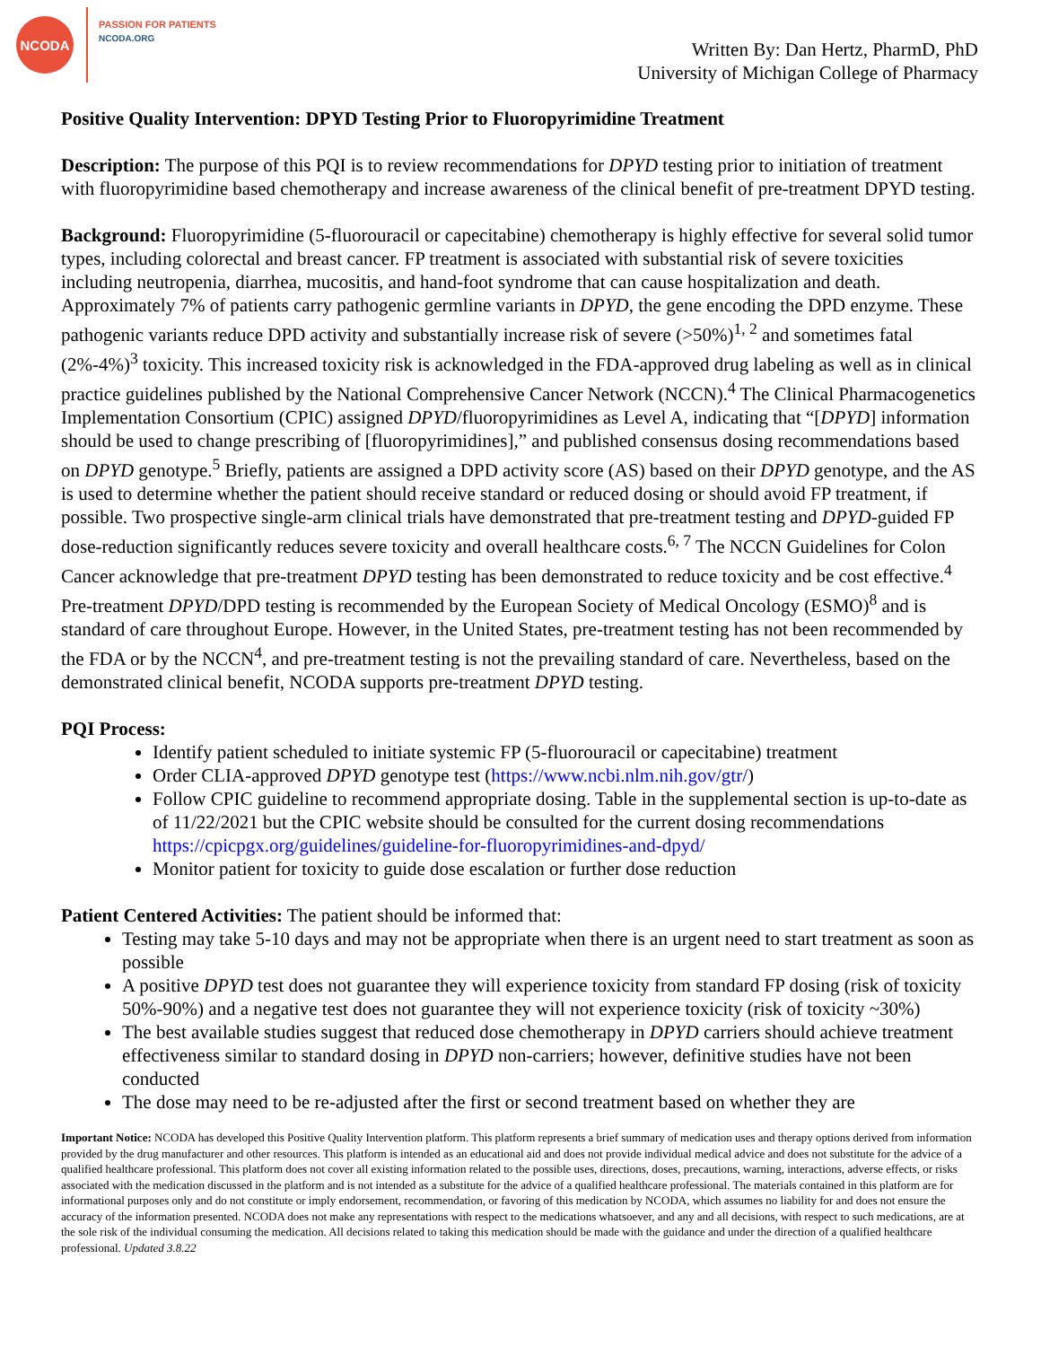NCODA
PASSION FOR PATIENTS
NCODA.ORG
Written By: Dan Hertz, PharmD, PhD
University of Michigan College of Pharmacy
Positive Quality Intervention: DPYD Testing Prior to Fluoropyrimidine Treatment
Description: The purpose of this PQI is to review recommendations for DPYD testing prior to initiation of treatment with fluoropyrimidine based chemotherapy and increase awareness of the clinical benefit of pre-treatment DPYD testing.
Background: Fluoropyrimidine (5-fluorouracil or capecitabine) chemotherapy is highly effective for several solid tumor types, including colorectal and breast cancer. FP treatment is associated with substantial risk of severe toxicities including neutropenia, diarrhea, mucositis, and hand-foot syndrome that can cause hospitalization and death. Approximately 7% of patients carry pathogenic germline variants in DPYD, the gene encoding the DPD enzyme. These pathogenic variants reduce DPD activity and substantially increase risk of severe (>50%)<sup>1, 2</sup> and sometimes fatal (2%-4%)<sup>3</sup> toxicity. This increased toxicity risk is acknowledged in the FDA-approved drug labeling as well as in clinical practice guidelines published by the National Comprehensive Cancer Network (NCCN).<sup>4</sup> The Clinical Pharmacogenetics Implementation Consortium (CPIC) assigned DPYD/fluoropyrimidines as Level A, indicating that “[DPYD] information should be used to change prescribing of [fluoropyrimidines],” and published consensus dosing recommendations based on DPYD genotype.<sup>5</sup> Briefly, patients are assigned a DPD activity score (AS) based on their DPYD genotype, and the AS is used to determine whether the patient should receive standard or reduced dosing or should avoid FP treatment, if possible. Two prospective single-arm clinical trials have demonstrated that pre-treatment testing and DPYD-guided FP dose-reduction significantly reduces severe toxicity and overall healthcare costs.<sup>6, 7</sup> The NCCN Guidelines for Colon Cancer acknowledge that pre-treatment DPYD testing has been demonstrated to reduce toxicity and be cost effective.<sup>4</sup> Pre-treatment DPYD/DPD testing is recommended by the European Society of Medical Oncology (ESMO)<sup>8</sup> and is standard of care throughout Europe. However, in the United States, pre-treatment testing has not been recommended by the FDA or by the NCCN<sup>4</sup>, and pre-treatment testing is not the prevailing standard of care. Nevertheless, based on the demonstrated clinical benefit, NCODA supports pre-treatment DPYD testing.
PQI Process:
Identify patient scheduled to initiate systemic FP (5-fluorouracil or capecitabine) treatment
Order CLIA-approved DPYD genotype test (https://www.ncbi.nlm.nih.gov/gtr/)
Follow CPIC guideline to recommend appropriate dosing. Table in the supplemental section is up-to-date as of 11/22/2021 but the CPIC website should be consulted for the current dosing recommendations https://cpicpgx.org/guidelines/guideline-for-fluoropyrimidines-and-dpyd/
Monitor patient for toxicity to guide dose escalation or further dose reduction
Patient Centered Activities: The patient should be informed that:
Testing may take 5-10 days and may not be appropriate when there is an urgent need to start treatment as soon as possible
A positive DPYD test does not guarantee they will experience toxicity from standard FP dosing (risk of toxicity 50%-90%) and a negative test does not guarantee they will not experience toxicity (risk of toxicity ~30%)
The best available studies suggest that reduced dose chemotherapy in DPYD carriers should achieve treatment effectiveness similar to standard dosing in DPYD non-carriers; however, definitive studies have not been conducted
The dose may need to be re-adjusted after the first or second treatment based on whether they are
Important Notice: NCODA has developed this Positive Quality Intervention platform. This platform represents a brief summary of medication uses and therapy options derived from information provided by the drug manufacturer and other resources. This platform is intended as an educational aid and does not provide individual medical advice and does not substitute for the advice of a qualified healthcare professional. This platform does not cover all existing information related to the possible uses, directions, doses, precautions, warning, interactions, adverse effects, or risks associated with the medication discussed in the platform and is not intended as a substitute for the advice of a qualified healthcare professional. The materials contained in this platform are for informational purposes only and do not constitute or imply endorsement, recommendation, or favoring of this medication by NCODA, which assumes no liability for and does not ensure the accuracy of the information presented. NCODA does not make any representations with respect to the medications whatsoever, and any and all decisions, with respect to such medications, are at the sole risk of the individual consuming the medication. All decisions related to taking this medication should be made with the guidance and under the direction of a qualified healthcare professional. Updated 3.8.22